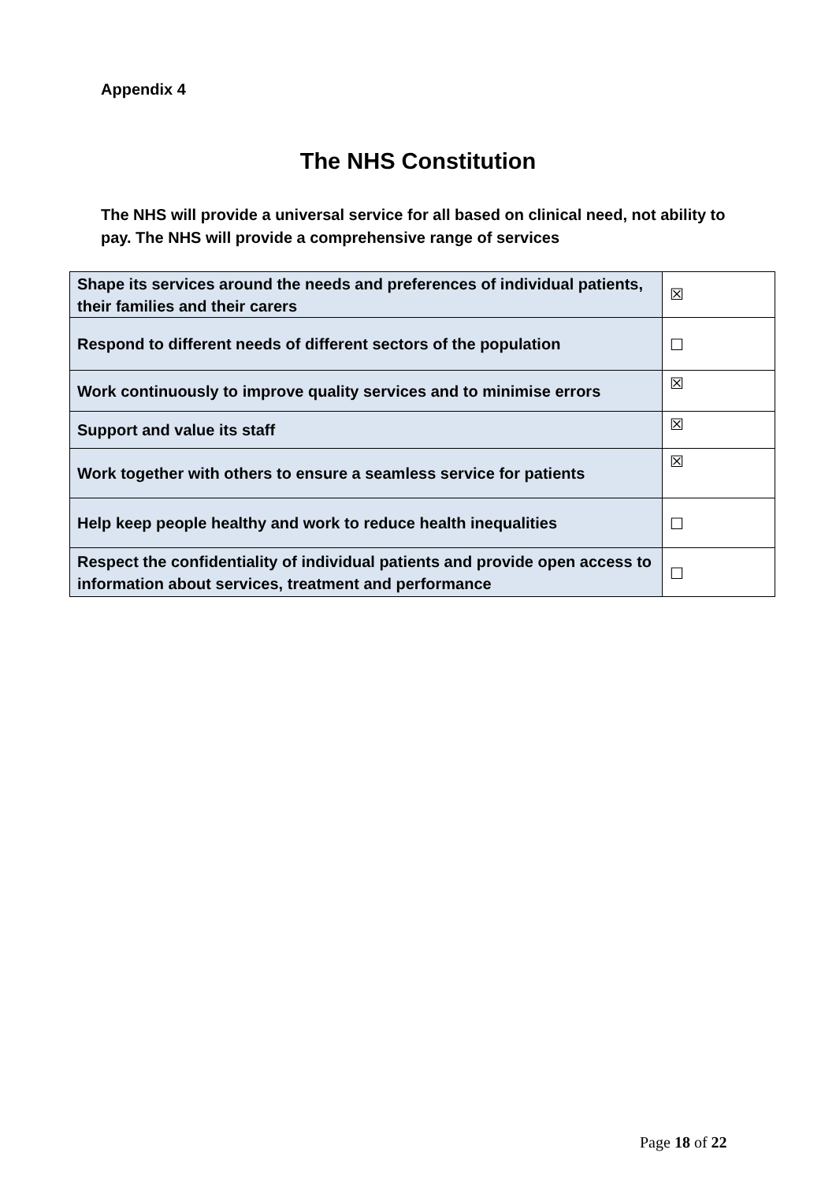Appendix 4
The NHS Constitution
The NHS will provide a universal service for all based on clinical need, not ability to pay. The NHS will provide a comprehensive range of services
| Shape its services around the needs and preferences of individual patients, their families and their carers | ☒ |
| Respond to different needs of different sectors of the population | ☐ |
| Work continuously to improve quality services and to minimise errors | ☒ |
| Support and value its staff | ☒ |
| Work together with others to ensure a seamless service for patients | ☒ |
| Help keep people healthy and work to reduce health inequalities | ☐ |
| Respect the confidentiality of individual patients and provide open access to information about services, treatment and performance | ☐ |
Page 18 of 22